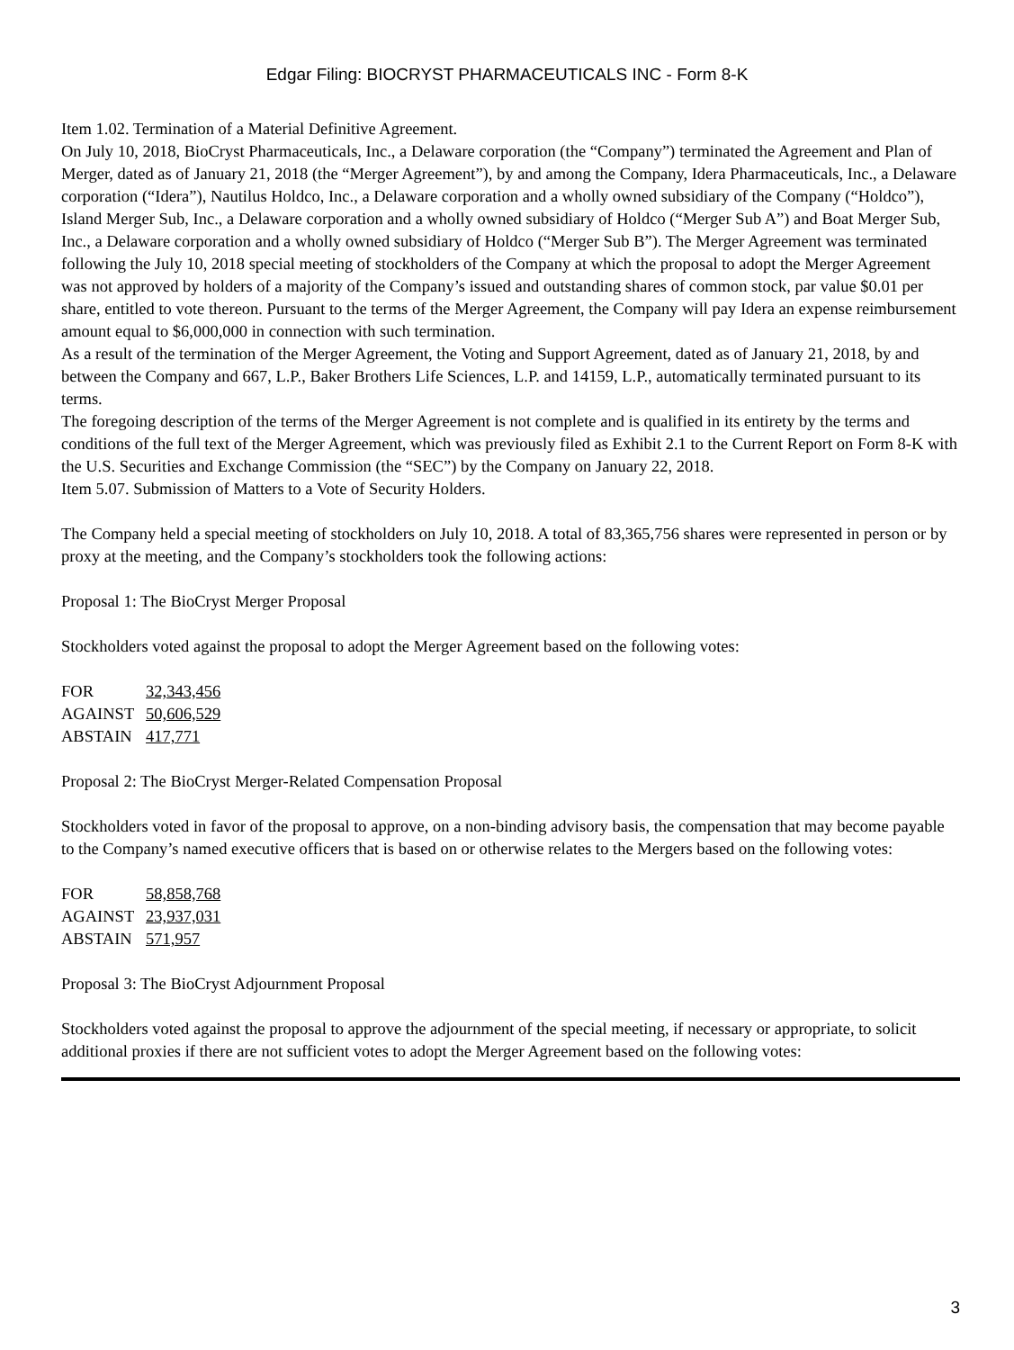Edgar Filing: BIOCRYST PHARMACEUTICALS INC - Form 8-K
Item 1.02. Termination of a Material Definitive Agreement.
On July 10, 2018, BioCryst Pharmaceuticals, Inc., a Delaware corporation (the “Company”) terminated the Agreement and Plan of Merger, dated as of January 21, 2018 (the “Merger Agreement”), by and among the Company, Idera Pharmaceuticals, Inc., a Delaware corporation (“Idera”), Nautilus Holdco, Inc., a Delaware corporation and a wholly owned subsidiary of the Company (“Holdco”), Island Merger Sub, Inc., a Delaware corporation and a wholly owned subsidiary of Holdco (“Merger Sub A”) and Boat Merger Sub, Inc., a Delaware corporation and a wholly owned subsidiary of Holdco (“Merger Sub B”). The Merger Agreement was terminated following the July 10, 2018 special meeting of stockholders of the Company at which the proposal to adopt the Merger Agreement was not approved by holders of a majority of the Company’s issued and outstanding shares of common stock, par value $0.01 per share, entitled to vote thereon. Pursuant to the terms of the Merger Agreement, the Company will pay Idera an expense reimbursement amount equal to $6,000,000 in connection with such termination.
As a result of the termination of the Merger Agreement, the Voting and Support Agreement, dated as of January 21, 2018, by and between the Company and 667, L.P., Baker Brothers Life Sciences, L.P. and 14159, L.P., automatically terminated pursuant to its terms.
The foregoing description of the terms of the Merger Agreement is not complete and is qualified in its entirety by the terms and conditions of the full text of the Merger Agreement, which was previously filed as Exhibit 2.1 to the Current Report on Form 8-K with the U.S. Securities and Exchange Commission (the “SEC”) by the Company on January 22, 2018.
Item 5.07. Submission of Matters to a Vote of Security Holders.
The Company held a special meeting of stockholders on July 10, 2018. A total of 83,365,756 shares were represented in person or by proxy at the meeting, and the Company’s stockholders took the following actions:
Proposal 1: The BioCryst Merger Proposal
Stockholders voted against the proposal to adopt the Merger Agreement based on the following votes:
| FOR | 32,343,456 |
| AGAINST | 50,606,529 |
| ABSTAIN | 417,771 |
Proposal 2: The BioCryst Merger-Related Compensation Proposal
Stockholders voted in favor of the proposal to approve, on a non-binding advisory basis, the compensation that may become payable to the Company’s named executive officers that is based on or otherwise relates to the Mergers based on the following votes:
| FOR | 58,858,768 |
| AGAINST | 23,937,031 |
| ABSTAIN | 571,957 |
Proposal 3: The BioCryst Adjournment Proposal
Stockholders voted against the proposal to approve the adjournment of the special meeting, if necessary or appropriate, to solicit additional proxies if there are not sufficient votes to adopt the Merger Agreement based on the following votes:
3